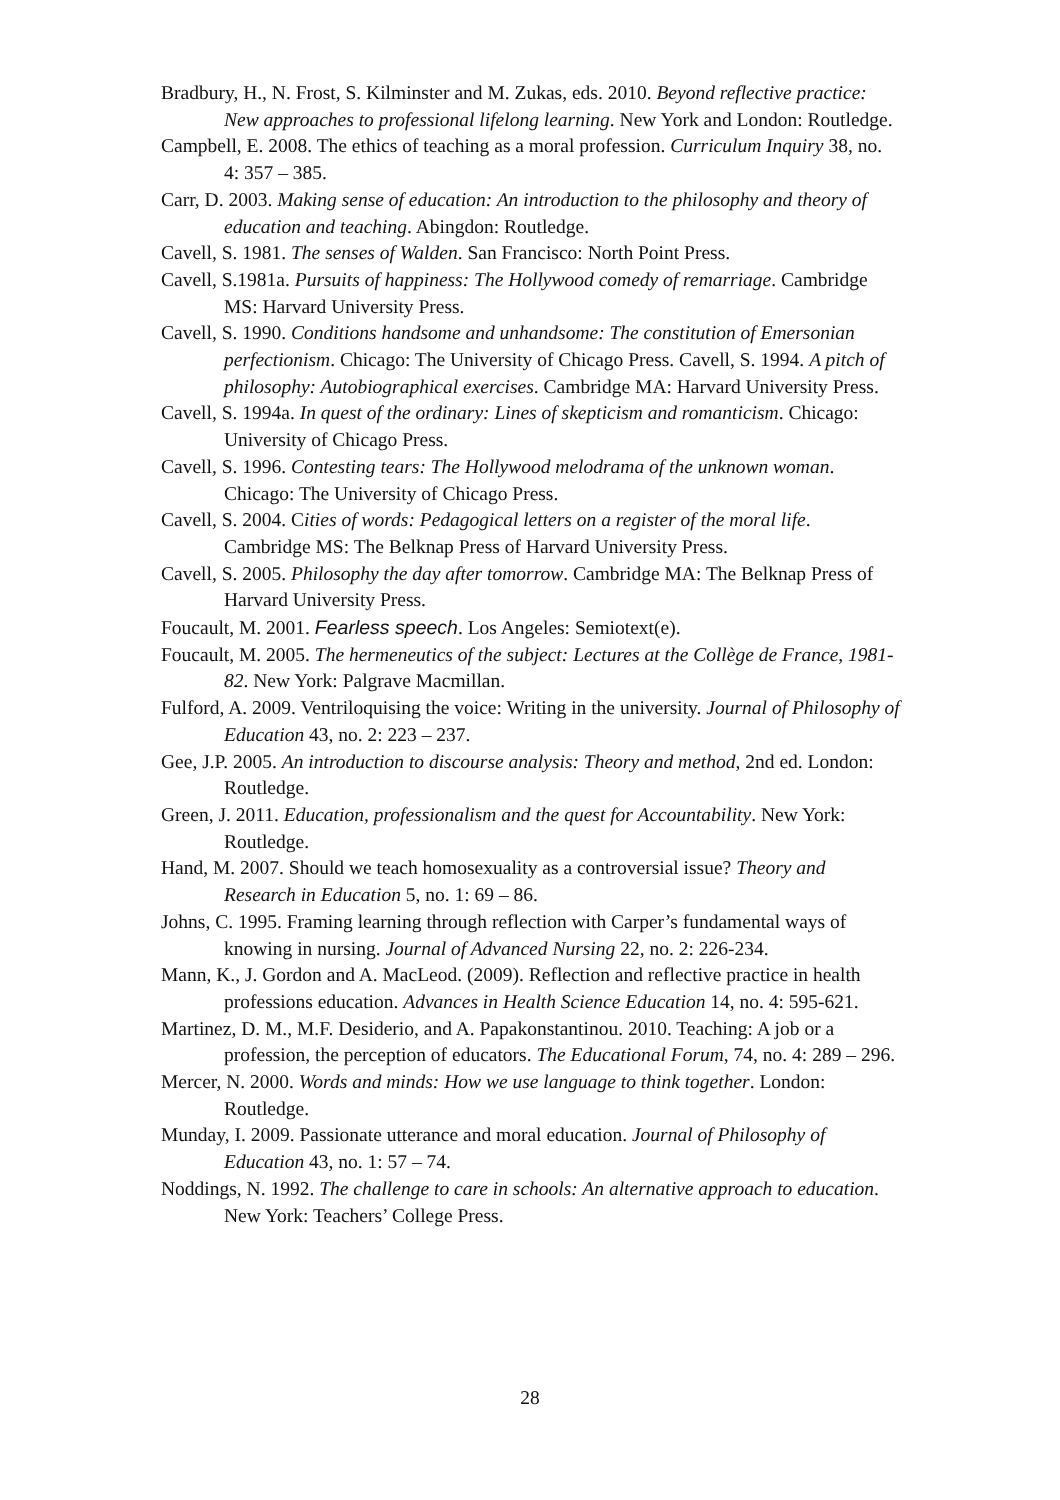Bradbury, H., N. Frost, S. Kilminster and M. Zukas, eds. 2010. Beyond reflective practice: New approaches to professional lifelong learning. New York and London: Routledge.
Campbell, E. 2008. The ethics of teaching as a moral profession. Curriculum Inquiry 38, no. 4: 357 – 385.
Carr, D. 2003. Making sense of education: An introduction to the philosophy and theory of education and teaching. Abingdon: Routledge.
Cavell, S. 1981. The senses of Walden. San Francisco: North Point Press.
Cavell, S.1981a. Pursuits of happiness: The Hollywood comedy of remarriage. Cambridge MS: Harvard University Press.
Cavell, S. 1990. Conditions handsome and unhandsome: The constitution of Emersonian perfectionism. Chicago: The University of Chicago Press. Cavell, S. 1994. A pitch of philosophy: Autobiographical exercises. Cambridge MA: Harvard University Press.
Cavell, S. 1994a. In quest of the ordinary: Lines of skepticism and romanticism. Chicago: University of Chicago Press.
Cavell, S. 1996. Contesting tears: The Hollywood melodrama of the unknown woman. Chicago: The University of Chicago Press.
Cavell, S. 2004. Cities of words: Pedagogical letters on a register of the moral life. Cambridge MS: The Belknap Press of Harvard University Press.
Cavell, S. 2005. Philosophy the day after tomorrow. Cambridge MA: The Belknap Press of Harvard University Press.
Foucault, M. 2001. Fearless speech. Los Angeles: Semiotext(e).
Foucault, M. 2005. The hermeneutics of the subject: Lectures at the Collège de France, 1981-82. New York: Palgrave Macmillan.
Fulford, A. 2009. Ventriloquising the voice: Writing in the university. Journal of Philosophy of Education 43, no. 2: 223 – 237.
Gee, J.P. 2005. An introduction to discourse analysis: Theory and method, 2nd ed. London: Routledge.
Green, J. 2011. Education, professionalism and the quest for Accountability. New York: Routledge.
Hand, M. 2007. Should we teach homosexuality as a controversial issue? Theory and Research in Education 5, no. 1: 69 – 86.
Johns, C. 1995. Framing learning through reflection with Carper’s fundamental ways of knowing in nursing. Journal of Advanced Nursing 22, no. 2: 226-234.
Mann, K., J. Gordon and A. MacLeod. (2009). Reflection and reflective practice in health professions education. Advances in Health Science Education 14, no. 4: 595-621.
Martinez, D. M., M.F. Desiderio, and A. Papakonstantinou. 2010. Teaching: A job or a profession, the perception of educators. The Educational Forum, 74, no. 4: 289 – 296.
Mercer, N. 2000. Words and minds: How we use language to think together. London: Routledge.
Munday, I. 2009. Passionate utterance and moral education. Journal of Philosophy of Education 43, no. 1: 57 – 74.
Noddings, N. 1992. The challenge to care in schools: An alternative approach to education. New York: Teachers’ College Press.
28